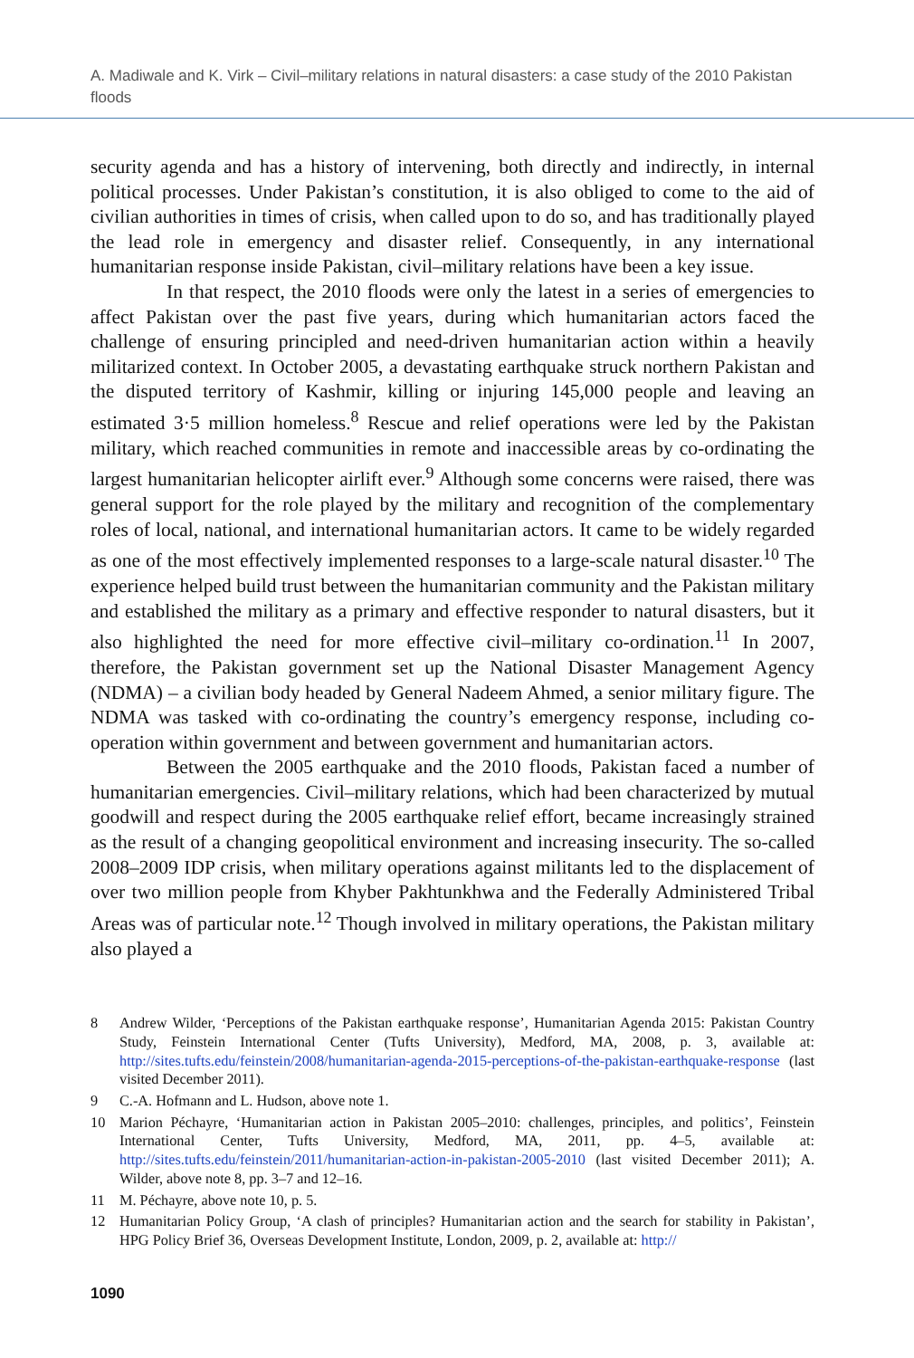A. Madiwale and K. Virk – Civil–military relations in natural disasters: a case study of the 2010 Pakistan floods
security agenda and has a history of intervening, both directly and indirectly, in internal political processes. Under Pakistan’s constitution, it is also obliged to come to the aid of civilian authorities in times of crisis, when called upon to do so, and has traditionally played the lead role in emergency and disaster relief. Consequently, in any international humanitarian response inside Pakistan, civil–military relations have been a key issue.
In that respect, the 2010 floods were only the latest in a series of emergencies to affect Pakistan over the past five years, during which humanitarian actors faced the challenge of ensuring principled and need-driven humanitarian action within a heavily militarized context. In October 2005, a devastating earthquake struck northern Pakistan and the disputed territory of Kashmir, killing or injuring 145,000 people and leaving an estimated 3·5 million homeless.<sup>8</sup> Rescue and relief operations were led by the Pakistan military, which reached communities in remote and inaccessible areas by co-ordinating the largest humanitarian helicopter airlift ever.<sup>9</sup> Although some concerns were raised, there was general support for the role played by the military and recognition of the complementary roles of local, national, and international humanitarian actors. It came to be widely regarded as one of the most effectively implemented responses to a large-scale natural disaster.<sup>10</sup> The experience helped build trust between the humanitarian community and the Pakistan military and established the military as a primary and effective responder to natural disasters, but it also highlighted the need for more effective civil–military co-ordination.<sup>11</sup> In 2007, therefore, the Pakistan government set up the National Disaster Management Agency (NDMA) – a civilian body headed by General Nadeem Ahmed, a senior military figure. The NDMA was tasked with co-ordinating the country’s emergency response, including co-operation within government and between government and humanitarian actors.
Between the 2005 earthquake and the 2010 floods, Pakistan faced a number of humanitarian emergencies. Civil–military relations, which had been characterized by mutual goodwill and respect during the 2005 earthquake relief effort, became increasingly strained as the result of a changing geopolitical environment and increasing insecurity. The so-called 2008–2009 IDP crisis, when military operations against militants led to the displacement of over two million people from Khyber Pakhtunkhwa and the Federally Administered Tribal Areas was of particular note.<sup>12</sup> Though involved in military operations, the Pakistan military also played a
8 Andrew Wilder, ‘Perceptions of the Pakistan earthquake response’, Humanitarian Agenda 2015: Pakistan Country Study, Feinstein International Center (Tufts University), Medford, MA, 2008, p. 3, available at: http://sites.tufts.edu/feinstein/2008/humanitarian-agenda-2015-perceptions-of-the-pakistan-earthquake-response (last visited December 2011).
9 C.-A. Hofmann and L. Hudson, above note 1.
10 Marion Péchayre, ‘Humanitarian action in Pakistan 2005–2010: challenges, principles, and politics’, Feinstein International Center, Tufts University, Medford, MA, 2011, pp. 4–5, available at: http://sites.tufts.edu/feinstein/2011/humanitarian-action-in-pakistan-2005-2010 (last visited December 2011); A. Wilder, above note 8, pp. 3–7 and 12–16.
11 M. Péchayre, above note 10, p. 5.
12 Humanitarian Policy Group, ‘A clash of principles? Humanitarian action and the search for stability in Pakistan’, HPG Policy Brief 36, Overseas Development Institute, London, 2009, p. 2, available at: http://
1090